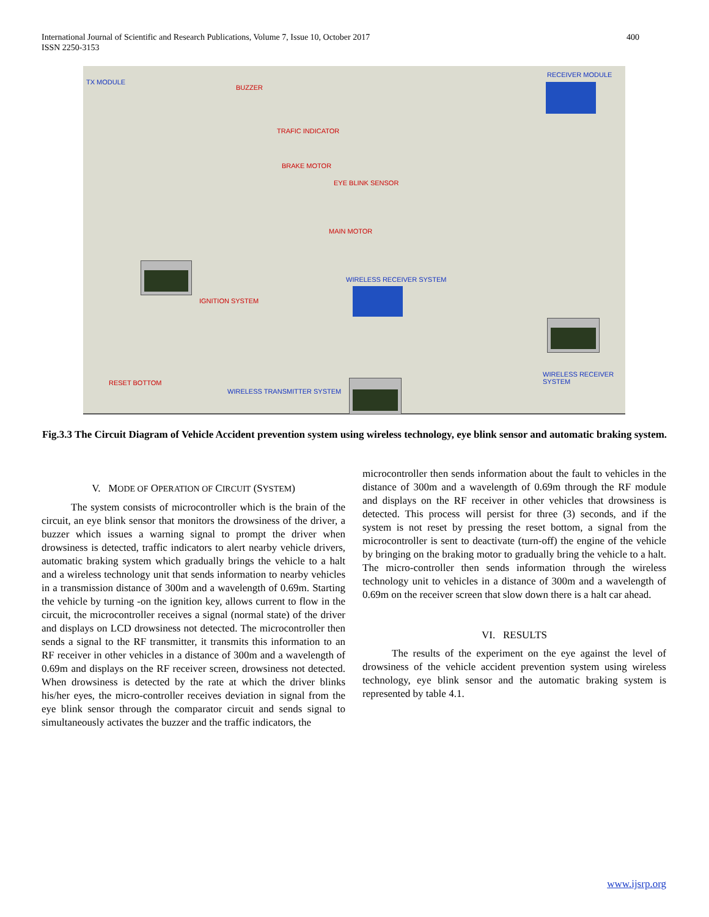400 International Journal of Scientific and Research Publications, Volume 7, Issue 10, October 2017
ISSN 2250-3153
TX MODULE
BUZZER
TRAFIC INDICATOR
BRAKE MOTOR
EYE BLINK SENSOR
MAIN MOTOR
WIRELESS RECEIVER SYSTEM
IGNITION SYSTEM
RESET BOTTOM
WIRELESS TRANSMITTER SYSTEM
RECEIVER MODULE
WIRELESS RECEIVER SYSTEM
Fig.3.3 The Circuit Diagram of Vehicle Accident prevention system using wireless technology, eye blink sensor and automatic braking system.
V. MODE OF OPERATION OF CIRCUIT (SYSTEM)
The system consists of microcontroller which is the brain of the circuit, an eye blink sensor that monitors the drowsiness of the driver, a buzzer which issues a warning signal to prompt the driver when drowsiness is detected, traffic indicators to alert nearby vehicle drivers, automatic braking system which gradually brings the vehicle to a halt and a wireless technology unit that sends information to nearby vehicles in a transmission distance of 300m and a wavelength of 0.69m. Starting the vehicle by turning -on the ignition key, allows current to flow in the circuit, the microcontroller receives a signal (normal state) of the driver and displays on LCD drowsiness not detected. The microcontroller then sends a signal to the RF transmitter, it transmits this information to an RF receiver in other vehicles in a distance of 300m and a wavelength of 0.69m and displays on the RF receiver screen, drowsiness not detected. When drowsiness is detected by the rate at which the driver blinks his/her eyes, the micro-controller receives deviation in signal from the eye blink sensor through the comparator circuit and sends signal to simultaneously activates the buzzer and the traffic indicators, the
microcontroller then sends information about the fault to vehicles in the distance of 300m and a wavelength of 0.69m through the RF module and displays on the RF receiver in other vehicles that drowsiness is detected. This process will persist for three (3) seconds, and if the system is not reset by pressing the reset bottom, a signal from the microcontroller is sent to deactivate (turn-off) the engine of the vehicle by bringing on the braking motor to gradually bring the vehicle to a halt. The micro-controller then sends information through the wireless technology unit to vehicles in a distance of 300m and a wavelength of 0.69m on the receiver screen that slow down there is a halt car ahead.
VI. RESULTS
The results of the experiment on the eye against the level of drowsiness of the vehicle accident prevention system using wireless technology, eye blink sensor and the automatic braking system is represented by table 4.1.
www.ijsrp.org